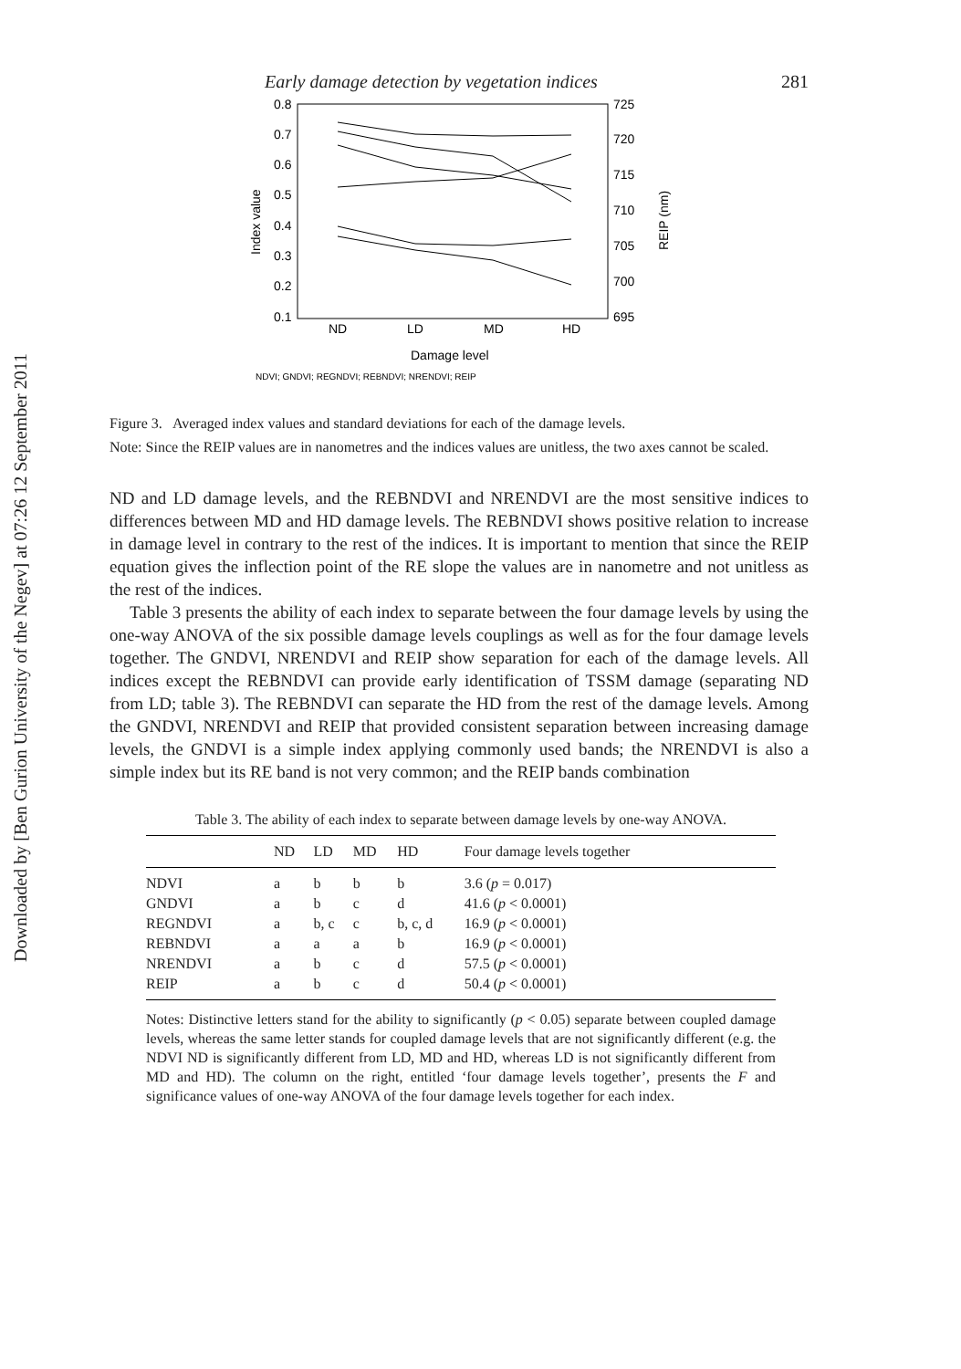Downloaded by [Ben Gurion University of the Negev] at 07:26 12 September 2011
Early damage detection by vegetation indices 281
0.8
0.7
0.6
0.5
0.4
0.3
0.2
0.1
725
720
715
710
705
700
695
ND
LD
MD
HD
Damage level
Index value
REIP (nm)
NDVI; GNDVI; REGNDVI; REBNDVI; NRENDVI; REIP
Figure 3. Averaged index values and standard deviations for each of the damage levels.
Note: Since the REIP values are in nanometres and the indices values are unitless, the two axes cannot be scaled.
ND and LD damage levels, and the REBNDVI and NRENDVI are the most sensitive indices to differences between MD and HD damage levels. The REBNDVI shows positive relation to increase in damage level in contrary to the rest of the indices. It is important to mention that since the REIP equation gives the inflection point of the RE slope the values are in nanometre and not unitless as the rest of the indices.
Table 3 presents the ability of each index to separate between the four damage levels by using the one-way ANOVA of the six possible damage levels couplings as well as for the four damage levels together. The GNDVI, NRENDVI and REIP show separation for each of the damage levels. All indices except the REBNDVI can provide early identification of TSSM damage (separating ND from LD; table 3). The REBNDVI can separate the HD from the rest of the damage levels. Among the GNDVI, NRENDVI and REIP that provided consistent separation between increasing damage levels, the GNDVI is a simple index applying commonly used bands; the NRENDVI is also a simple index but its RE band is not very common; and the REIP bands combination
Table 3. The ability of each index to separate between damage levels by one-way ANOVA.
| | ND | LD | MD | HD | Four damage levels together |
| --- | --- | --- | --- | --- | --- |
| NDVI | a | b | b | b | 3.6 ( p = 0.017) |
| GNDVI | a | b | c | d | 41.6 ( p < 0.0001) |
| REGNDVI | a | b, c | c | b, c, d | 16.9 ( p < 0.0001) |
| REBNDVI | a | a | a | b | 16.9 ( p < 0.0001) |
| NRENDVI | a | b | c | d | 57.5 ( p < 0.0001) |
| REIP | a | b | c | d | 50.4 ( p < 0.0001) |
Notes: Distinctive letters stand for the ability to significantly (p < 0.05) separate between coupled damage levels, whereas the same letter stands for coupled damage levels that are not significantly different (e.g. the NDVI ND is significantly different from LD, MD and HD, whereas LD is not significantly different from MD and HD). The column on the right, entitled ‘four damage levels together’, presents the F and significance values of one-way ANOVA of the four damage levels together for each index.